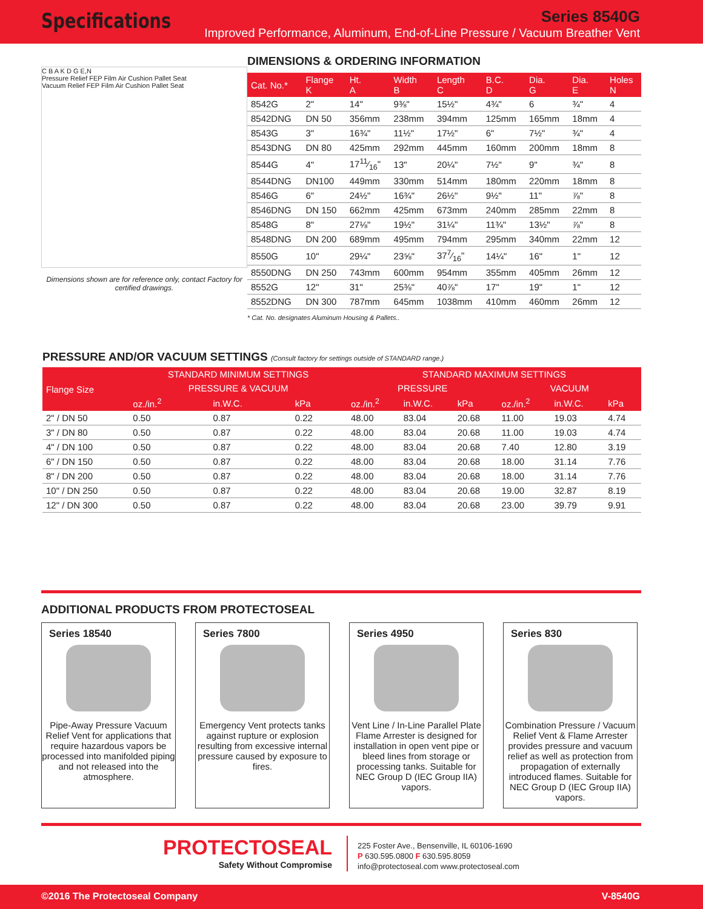Specifications
Series 8540G
Improved Performance, Aluminum, End-of-Line Pressure / Vacuum Breather Vent
C B A K D G E,N
Pressure Relief FEP Film Air Cushion Pallet Seat
Vacuum Relief FEP Film Air Cushion Pallet Seat
Dimensions shown are for reference only, contact Factory for certified drawings.
DIMENSIONS & ORDERING INFORMATION
| Cat. No.* | Flange K | Ht. A | Width B | Length C | B.C. D | Dia. G | Dia. E | Holes N |
| --- | --- | --- | --- | --- | --- | --- | --- | --- |
| 8542G | 2" | 14" | 9⅜" | 15½" | 4¾" | 6 | ¾" | 4 |
| 8542DNG | DN 50 | 356mm | 238mm | 394mm | 125mm | 165mm | 18mm | 4 |
| 8543G | 3" | 16¾" | 11½" | 17½" | 6" | 7½" | ¾" | 4 |
| 8543DNG | DN 80 | 425mm | 292mm | 445mm | 160mm | 200mm | 18mm | 8 |
| 8544G | 4" | 1711⁄16" | 13" | 20¼" | 7½" | 9" | ¾" | 8 |
| 8544DNG | DN100 | 449mm | 330mm | 514mm | 180mm | 220mm | 18mm | 8 |
| 8546G | 6" | 24½" | 16¾" | 26½" | 9½" | 11" | ⅞" | 8 |
| 8546DNG | DN 150 | 662mm | 425mm | 673mm | 240mm | 285mm | 22mm | 8 |
| 8548G | 8" | 27⅛" | 19½" | 31¼" | 11¾" | 13½" | ⅞" | 8 |
| 8548DNG | DN 200 | 689mm | 495mm | 794mm | 295mm | 340mm | 22mm | 12 |
| 8550G | 10" | 29¼" | 23⅝" | 377⁄16" | 14¼" | 16" | 1" | 12 |
| 8550DNG | DN 250 | 743mm | 600mm | 954mm | 355mm | 405mm | 26mm | 12 |
| 8552G | 12" | 31" | 25⅜" | 40⅞" | 17" | 19" | 1" | 12 |
| 8552DNG | DN 300 | 787mm | 645mm | 1038mm | 410mm | 460mm | 26mm | 12 |
* Cat. No. designates Aluminum Housing & Pallets..
PRESSURE AND/OR VACUUM SETTINGS (Consult factory for settings outside of STANDARD range.)
| Flange Size | STANDARD MINIMUM SETTINGS | | | STANDARD MAXIMUM SETTINGS | | | | | |
| --- | --- | --- | --- | --- | --- | --- | --- | --- | --- |
| | PRESSURE & VACUUM | | | PRESSURE | | | VACUUM | | |
| | oz./in.<sup>2</sup> | in.W.C. | kPa | oz./in.<sup>2</sup> | in.W.C. | kPa | oz./in.<sup>2</sup> | in.W.C. | kPa |
| 2" / DN 50 | 0.50 | 0.87 | 0.22 | 48.00 | 83.04 | 20.68 | 11.00 | 19.03 | 4.74 |
| 3" / DN 80 | 0.50 | 0.87 | 0.22 | 48.00 | 83.04 | 20.68 | 11.00 | 19.03 | 4.74 |
| 4" / DN 100 | 0.50 | 0.87 | 0.22 | 48.00 | 83.04 | 20.68 | 7.40 | 12.80 | 3.19 |
| 6" / DN 150 | 0.50 | 0.87 | 0.22 | 48.00 | 83.04 | 20.68 | 18.00 | 31.14 | 7.76 |
| 8" / DN 200 | 0.50 | 0.87 | 0.22 | 48.00 | 83.04 | 20.68 | 18.00 | 31.14 | 7.76 |
| 10" / DN 250 | 0.50 | 0.87 | 0.22 | 48.00 | 83.04 | 20.68 | 19.00 | 32.87 | 8.19 |
| 12" / DN 300 | 0.50 | 0.87 | 0.22 | 48.00 | 83.04 | 20.68 | 23.00 | 39.79 | 9.91 |
ADDITIONAL PRODUCTS FROM PROTECTOSEAL
Series 18540
Pipe-Away Pressure Vacuum Relief Vent for applications that require hazardous vapors be processed into manifolded piping and not released into the atmosphere.
Series 7800
Emergency Vent protects tanks against rupture or explosion resulting from excessive internal pressure caused by exposure to fires.
Series 4950
Vent Line / In-Line Parallel Plate Flame Arrester is designed for installation in open vent pipe or bleed lines from storage or processing tanks. Suitable for NEC Group D (IEC Group IIA) vapors.
Series 830
Combination Pressure / Vacuum Relief Vent & Flame Arrester provides pressure and vacuum relief as well as protection from propagation of externally introduced flames. Suitable for NEC Group D (IEC Group IIA) vapors.
PROTECTOSEAL
Safety Without Compromise
225 Foster Ave., Bensenville, IL 60106-1690
P 630.595.0800 F 630.595.8059
info@protectoseal.com www.protectoseal.com
©2016 The Protectoseal Company V-8540G